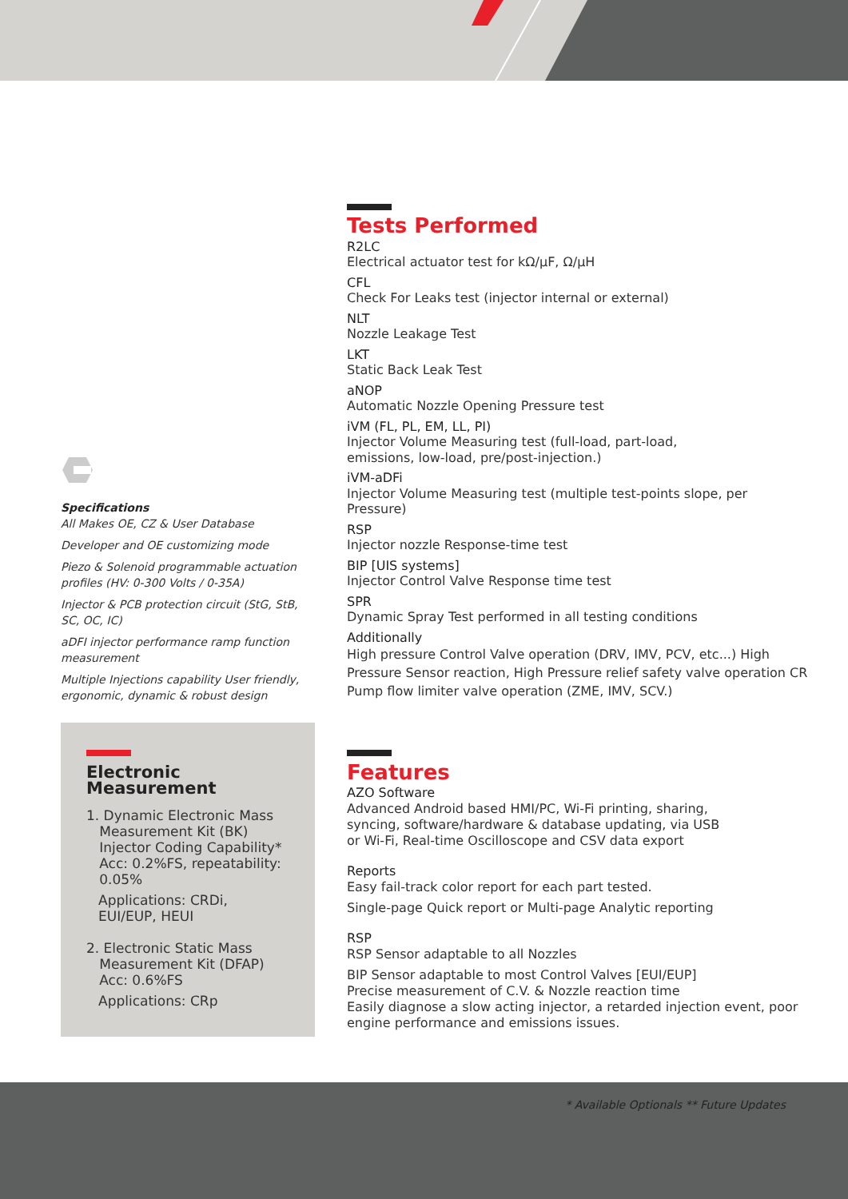Specifications
All Makes OE, CZ & User Database
Developer and OE customizing mode
Piezo & Solenoid programmable actuation profiles (HV: 0-300 Volts / 0-35A)
Injector & PCB protection circuit (StG, StB, SC, OC, IC)
aDFI injector performance ramp function measurement
Multiple Injections capability User friendly, ergonomic, dynamic & robust design
Tests Performed
R2LC
Electrical actuator test for kΩ/μF, Ω/μH
CFL
Check For Leaks test (injector internal or external)
NLT
Nozzle Leakage Test
LKT
Static Back Leak Test
aNOP
Automatic Nozzle Opening Pressure test
iVM (FL, PL, EM, LL, PI)
Injector Volume Measuring test (full-load, part-load,
emissions, low-load, pre/post-injection.)
iVM-aDFi
Injector Volume Measuring test (multiple test-points slope, per Pressure)
RSP
Injector nozzle Response-time test
BIP [UIS systems]
Injector Control Valve Response time test
SPR
Dynamic Spray Test performed in all testing conditions
Additionally
High pressure Control Valve operation (DRV, IMV, PCV, etc...) High Pressure Sensor reaction, High Pressure relief safety valve operation CR Pump flow limiter valve operation (ZME, IMV, SCV.)
Electronic Measurement
1. Dynamic Electronic Mass
Measurement Kit (BK)
Injector Coding Capability*
Acc: 0.2%FS, repeatability:
0.05%
Applications: CRDi, EUI/EUP, HEUI
2. Electronic Static Mass
Measurement Kit (DFAP)
Acc: 0.6%FS
Applications: CRp
Features
AZO Software
Advanced Android based HMI/PC, Wi-Fi printing, sharing,
syncing, software/hardware & database updating, via USB
or Wi-Fi, Real-time Oscilloscope and CSV data export
Reports
Easy fail-track color report for each part tested.
Single-page Quick report or Multi-page Analytic reporting
RSP
RSP Sensor adaptable to all Nozzles
BIP Sensor adaptable to most Control Valves [EUI/EUP]
Precise measurement of C.V. & Nozzle reaction time
Easily diagnose a slow acting injector, a retarded injection event, poor engine performance and emissions issues.
* Available Optionals ** Future Updates